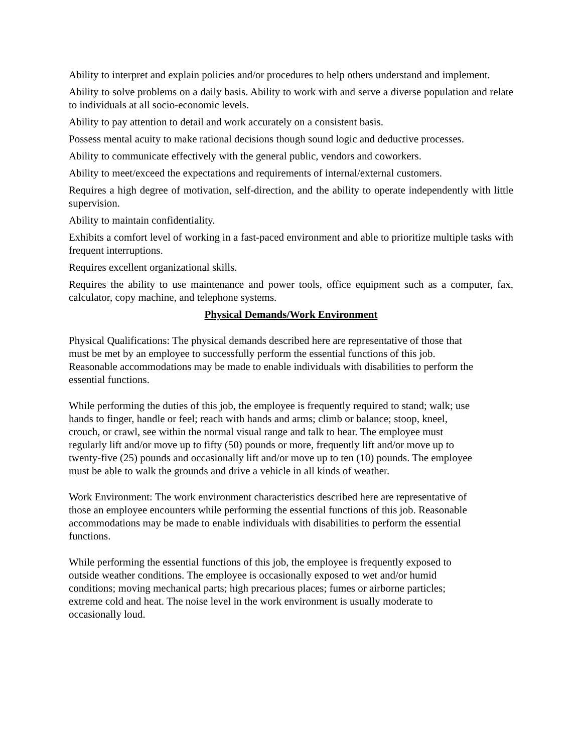Ability to interpret and explain policies and/or procedures to help others understand and implement.
Ability to solve problems on a daily basis. Ability to work with and serve a diverse population and relate to individuals at all socio-economic levels.
Ability to pay attention to detail and work accurately on a consistent basis.
Possess mental acuity to make rational decisions though sound logic and deductive processes.
Ability to communicate effectively with the general public, vendors and coworkers.
Ability to meet/exceed the expectations and requirements of internal/external customers.
Requires a high degree of motivation, self-direction, and the ability to operate independently with little supervision.
Ability to maintain confidentiality.
Exhibits a comfort level of working in a fast-paced environment and able to prioritize multiple tasks with frequent interruptions.
Requires excellent organizational skills.
Requires the ability to use maintenance and power tools, office equipment such as a computer, fax, calculator, copy machine, and telephone systems.
Physical Demands/Work Environment
Physical Qualifications: The physical demands described here are representative of those that
must be met by an employee to successfully perform the essential functions of this job.
Reasonable accommodations may be made to enable individuals with disabilities to perform the
essential functions.
While performing the duties of this job, the employee is frequently required to stand; walk; use
hands to finger, handle or feel; reach with hands and arms; climb or balance; stoop, kneel,
crouch, or crawl, see within the normal visual range and talk to hear. The employee must
regularly lift and/or move up to fifty (50) pounds or more, frequently lift and/or move up to
twenty-five (25) pounds and occasionally lift and/or move up to ten (10) pounds. The employee
must be able to walk the grounds and drive a vehicle in all kinds of weather.
Work Environment: The work environment characteristics described here are representative of
those an employee encounters while performing the essential functions of this job. Reasonable
accommodations may be made to enable individuals with disabilities to perform the essential
functions.
While performing the essential functions of this job, the employee is frequently exposed to
outside weather conditions. The employee is occasionally exposed to wet and/or humid
conditions; moving mechanical parts; high precarious places; fumes or airborne particles;
extreme cold and heat. The noise level in the work environment is usually moderate to
occasionally loud.